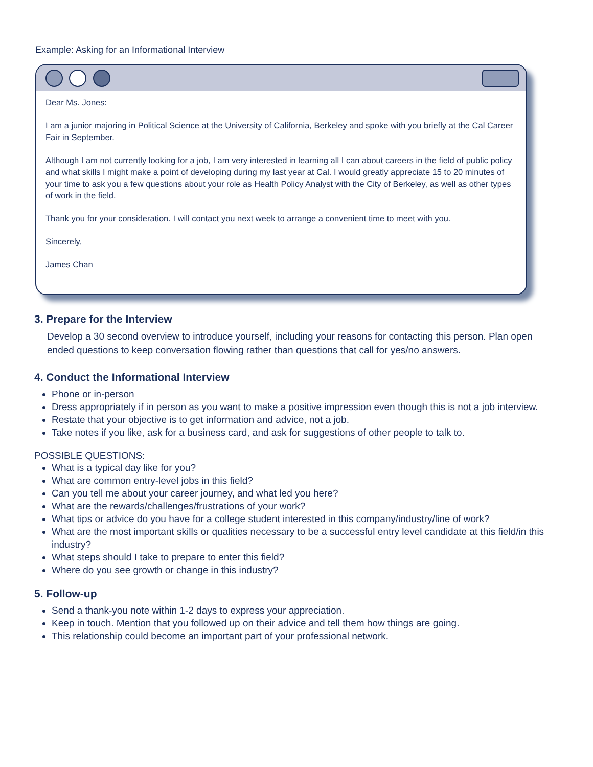Example: Asking for an Informational Interview
Dear Ms. Jones:
I am a junior majoring in Political Science at the University of California, Berkeley and spoke with you briefly at the Cal Career Fair in September.
Although I am not currently looking for a job, I am very interested in learning all I can about careers in the field of public policy and what skills I might make a point of developing during my last year at Cal. I would greatly appreciate 15 to 20 minutes of your time to ask you a few questions about your role as Health Policy Analyst with the City of Berkeley, as well as other types of work in the field.
Thank you for your consideration. I will contact you next week to arrange a convenient time to meet with you.
Sincerely,
James Chan
3. Prepare for the Interview
Develop a 30 second overview to introduce yourself, including your reasons for contacting this person. Plan open ended questions to keep conversation flowing rather than questions that call for yes/no answers.
4. Conduct the Informational Interview
Phone or in-person
Dress appropriately if in person as you want to make a positive impression even though this is not a job interview.
Restate that your objective is to get information and advice, not a job.
Take notes if you like, ask for a business card, and ask for suggestions of other people to talk to.
POSSIBLE QUESTIONS:
What is a typical day like for you?
What are common entry-level jobs in this field?
Can you tell me about your career journey, and what led you here?
What are the rewards/challenges/frustrations of your work?
What tips or advice do you have for a college student interested in this company/industry/line of work?
What are the most important skills or qualities necessary to be a successful entry level candidate at this field/in this industry?
What steps should I take to prepare to enter this field?
Where do you see growth or change in this industry?
5. Follow-up
Send a thank-you note within 1-2 days to express your appreciation.
Keep in touch. Mention that you followed up on their advice and tell them how things are going.
This relationship could become an important part of your professional network.